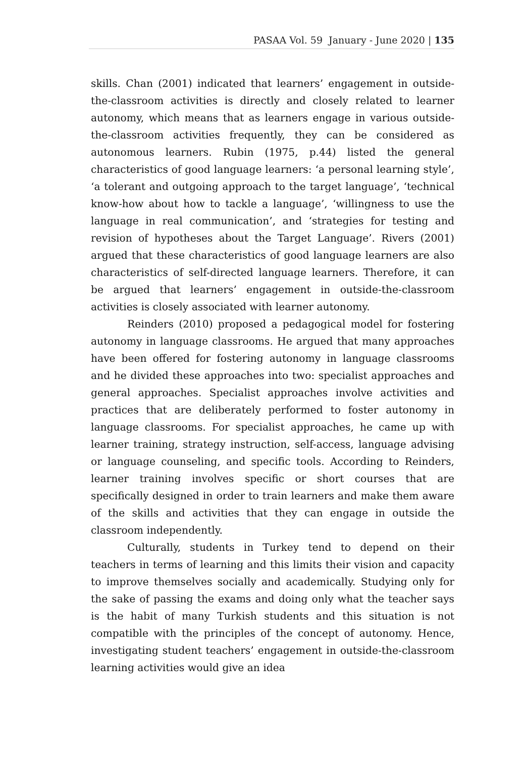PASAA Vol. 59 January - June 2020 | 135
skills. Chan (2001) indicated that learners’ engagement in outside-the-classroom activities is directly and closely related to learner autonomy, which means that as learners engage in various outside-the-classroom activities frequently, they can be considered as autonomous learners. Rubin (1975, p.44) listed the general characteristics of good language learners: ‘a personal learning style’, ‘a tolerant and outgoing approach to the target language’, ‘technical know-how about how to tackle a language’, ‘willingness to use the language in real communication’, and ‘strategies for testing and revision of hypotheses about the Target Language’. Rivers (2001) argued that these characteristics of good language learners are also characteristics of self-directed language learners. Therefore, it can be argued that learners’ engagement in outside-the-classroom activities is closely associated with learner autonomy.
Reinders (2010) proposed a pedagogical model for fostering autonomy in language classrooms. He argued that many approaches have been offered for fostering autonomy in language classrooms and he divided these approaches into two: specialist approaches and general approaches. Specialist approaches involve activities and practices that are deliberately performed to foster autonomy in language classrooms. For specialist approaches, he came up with learner training, strategy instruction, self-access, language advising or language counseling, and specific tools. According to Reinders, learner training involves specific or short courses that are specifically designed in order to train learners and make them aware of the skills and activities that they can engage in outside the classroom independently.
Culturally, students in Turkey tend to depend on their teachers in terms of learning and this limits their vision and capacity to improve themselves socially and academically. Studying only for the sake of passing the exams and doing only what the teacher says is the habit of many Turkish students and this situation is not compatible with the principles of the concept of autonomy. Hence, investigating student teachers’ engagement in outside-the-classroom learning activities would give an idea